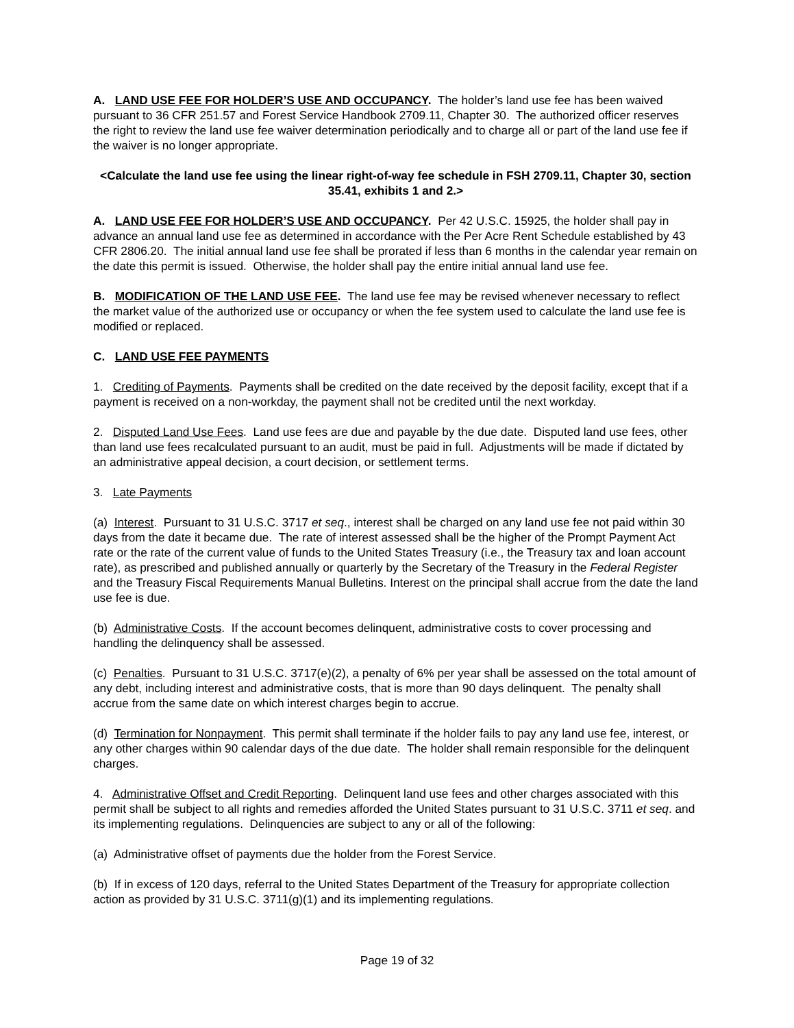A. LAND USE FEE FOR HOLDER’S USE AND OCCUPANCY. The holder’s land use fee has been waived pursuant to 36 CFR 251.57 and Forest Service Handbook 2709.11, Chapter 30. The authorized officer reserves the right to review the land use fee waiver determination periodically and to charge all or part of the land use fee if the waiver is no longer appropriate.
<Calculate the land use fee using the linear right-of-way fee schedule in FSH 2709.11, Chapter 30, section 35.41, exhibits 1 and 2.>
A. LAND USE FEE FOR HOLDER’S USE AND OCCUPANCY. Per 42 U.S.C. 15925, the holder shall pay in advance an annual land use fee as determined in accordance with the Per Acre Rent Schedule established by 43 CFR 2806.20. The initial annual land use fee shall be prorated if less than 6 months in the calendar year remain on the date this permit is issued. Otherwise, the holder shall pay the entire initial annual land use fee.
B. MODIFICATION OF THE LAND USE FEE. The land use fee may be revised whenever necessary to reflect the market value of the authorized use or occupancy or when the fee system used to calculate the land use fee is modified or replaced.
C. LAND USE FEE PAYMENTS
1. Crediting of Payments. Payments shall be credited on the date received by the deposit facility, except that if a payment is received on a non-workday, the payment shall not be credited until the next workday.
2. Disputed Land Use Fees. Land use fees are due and payable by the due date. Disputed land use fees, other than land use fees recalculated pursuant to an audit, must be paid in full. Adjustments will be made if dictated by an administrative appeal decision, a court decision, or settlement terms.
3. Late Payments
(a) Interest. Pursuant to 31 U.S.C. 3717 et seq., interest shall be charged on any land use fee not paid within 30 days from the date it became due. The rate of interest assessed shall be the higher of the Prompt Payment Act rate or the rate of the current value of funds to the United States Treasury (i.e., the Treasury tax and loan account rate), as prescribed and published annually or quarterly by the Secretary of the Treasury in the Federal Register and the Treasury Fiscal Requirements Manual Bulletins. Interest on the principal shall accrue from the date the land use fee is due.
(b) Administrative Costs. If the account becomes delinquent, administrative costs to cover processing and handling the delinquency shall be assessed.
(c) Penalties. Pursuant to 31 U.S.C. 3717(e)(2), a penalty of 6% per year shall be assessed on the total amount of any debt, including interest and administrative costs, that is more than 90 days delinquent. The penalty shall accrue from the same date on which interest charges begin to accrue.
(d) Termination for Nonpayment. This permit shall terminate if the holder fails to pay any land use fee, interest, or any other charges within 90 calendar days of the due date. The holder shall remain responsible for the delinquent charges.
4. Administrative Offset and Credit Reporting. Delinquent land use fees and other charges associated with this permit shall be subject to all rights and remedies afforded the United States pursuant to 31 U.S.C. 3711 et seq. and its implementing regulations. Delinquencies are subject to any or all of the following:
(a) Administrative offset of payments due the holder from the Forest Service.
(b) If in excess of 120 days, referral to the United States Department of the Treasury for appropriate collection action as provided by 31 U.S.C. 3711(g)(1) and its implementing regulations.
Page 19 of 32